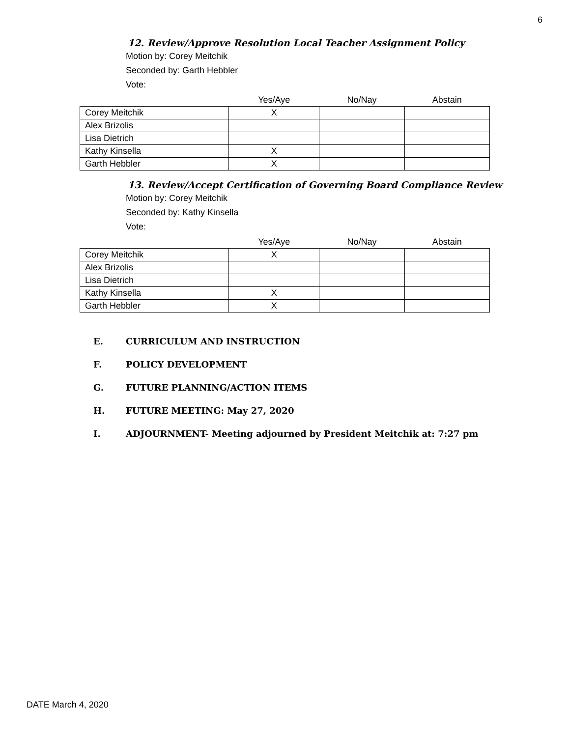6
12. Review/Approve Resolution Local Teacher Assignment Policy
Motion by: Corey Meitchik
Seconded by: Garth Hebbler
Vote:
| | Yes/Aye | No/Nay | Abstain |
| --- | --- | --- | --- |
| Corey Meitchik | X | | |
| Alex Brizolis | | | |
| Lisa Dietrich | | | |
| Kathy Kinsella | X | | |
| Garth Hebbler | X | | |
13. Review/Accept Certification of Governing Board Compliance Review
Motion by: Corey Meitchik
Seconded by: Kathy Kinsella
Vote:
| | Yes/Aye | No/Nay | Abstain |
| --- | --- | --- | --- |
| Corey Meitchik | X | | |
| Alex Brizolis | | | |
| Lisa Dietrich | | | |
| Kathy Kinsella | X | | |
| Garth Hebbler | X | | |
E. CURRICULUM AND INSTRUCTION
F. POLICY DEVELOPMENT
G. FUTURE PLANNING/ACTION ITEMS
H. FUTURE MEETING: May 27, 2020
I. ADJOURNMENT- Meeting adjourned by President Meitchik at: 7:27 pm
DATE March 4, 2020